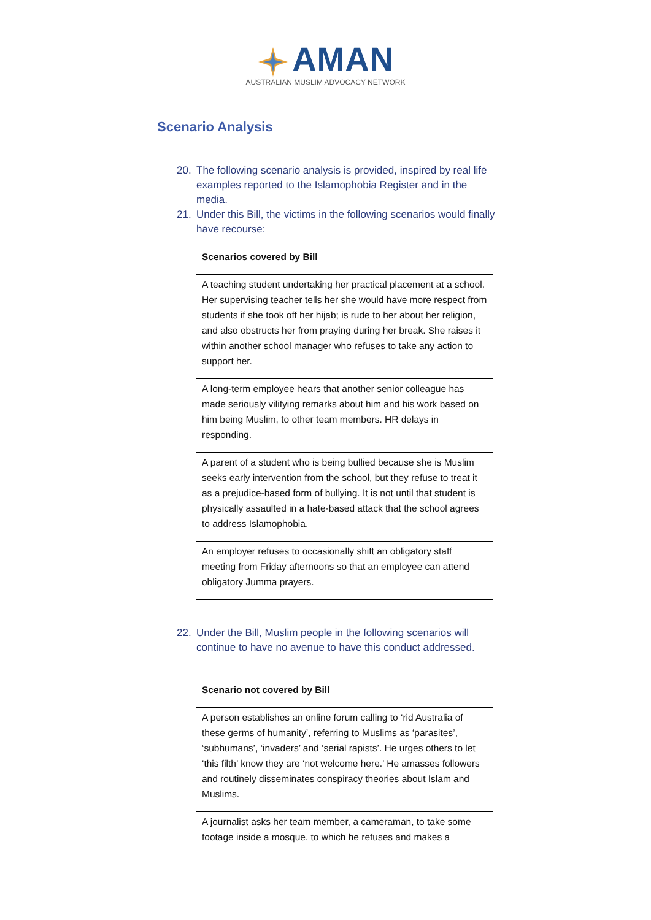AMAN
AUSTRALIAN MUSLIM ADVOCACY NETWORK
Scenario Analysis
20. The following scenario analysis is provided, inspired by real life examples reported to the Islamophobia Register and in the media.
21. Under this Bill, the victims in the following scenarios would finally have recourse:
| Scenarios covered by Bill |
| --- |
| A teaching student undertaking her practical placement at a school. Her supervising teacher tells her she would have more respect from students if she took off her hijab; is rude to her about her religion, and also obstructs her from praying during her break. She raises it within another school manager who refuses to take any action to support her. |
| A long-term employee hears that another senior colleague has made seriously vilifying remarks about him and his work based on him being Muslim, to other team members. HR delays in responding. |
| A parent of a student who is being bullied because she is Muslim seeks early intervention from the school, but they refuse to treat it as a prejudice-based form of bullying. It is not until that student is physically assaulted in a hate-based attack that the school agrees to address Islamophobia. |
| An employer refuses to occasionally shift an obligatory staff meeting from Friday afternoons so that an employee can attend obligatory Jumma prayers. |
22. Under the Bill, Muslim people in the following scenarios will continue to have no avenue to have this conduct addressed.
| Scenario not covered by Bill |
| --- |
| A person establishes an online forum calling to ‘rid Australia of these germs of humanity’, referring to Muslims as ‘parasites’, ‘subhumans’, ‘invaders’ and ‘serial rapists’. He urges others to let ‘this filth’ know they are ‘not welcome here.’ He amasses followers and routinely disseminates conspiracy theories about Islam and Muslims. |
| A journalist asks her team member, a cameraman, to take some footage inside a mosque, to which he refuses and makes a |